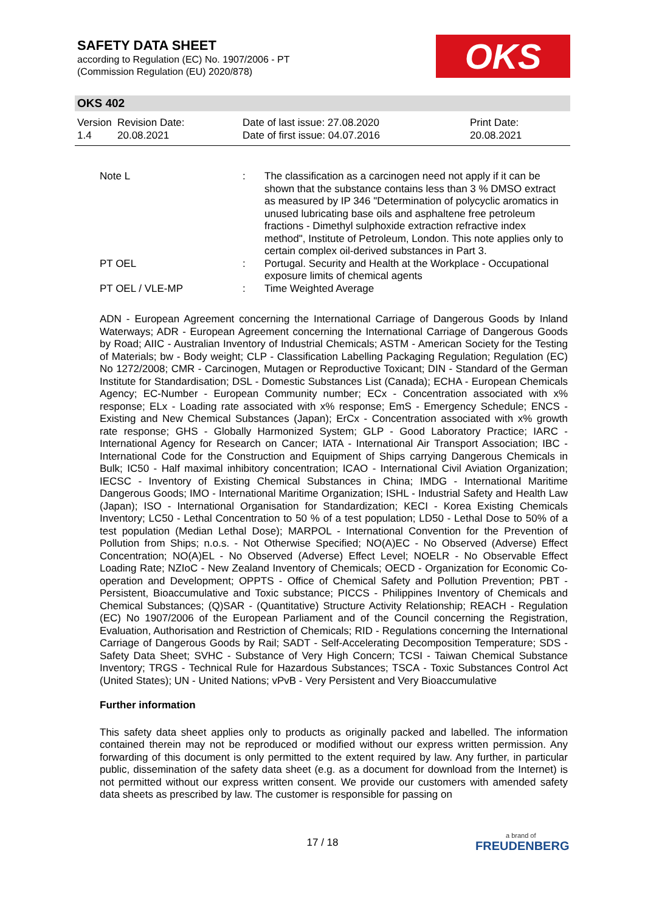SAFETY DATA SHEET
according to Regulation (EC) No. 1907/2006 - PT
(Commission Regulation (EU) 2020/878)
OKS
OKS 402
Version
1.4
Revision Date:
20.08.2021
Date of last issue: 27.08.2020
Date of first issue: 04.07.2016
Print Date:
20.08.2021
Note L : The classification as a carcinogen need not apply if it can be shown that the substance contains less than 3 % DMSO extract as measured by IP 346 "Determination of polycyclic aromatics in unused lubricating base oils and asphaltene free petroleum fractions - Dimethyl sulphoxide extraction refractive index method", Institute of Petroleum, London. This note applies only to certain complex oil-derived substances in Part 3.
PT OEL : Portugal. Security and Health at the Workplace - Occupational exposure limits of chemical agents
PT OEL / VLE-MP : Time Weighted Average
ADN - European Agreement concerning the International Carriage of Dangerous Goods by Inland Waterways; ADR - European Agreement concerning the International Carriage of Dangerous Goods by Road; AIIC - Australian Inventory of Industrial Chemicals; ASTM - American Society for the Testing of Materials; bw - Body weight; CLP - Classification Labelling Packaging Regulation; Regulation (EC) No 1272/2008; CMR - Carcinogen, Mutagen or Reproductive Toxicant; DIN - Standard of the German Institute for Standardisation; DSL - Domestic Substances List (Canada); ECHA - European Chemicals Agency; EC-Number - European Community number; ECx - Concentration associated with x% response; ELx - Loading rate associated with x% response; EmS - Emergency Schedule; ENCS - Existing and New Chemical Substances (Japan); ErCx - Concentration associated with x% growth rate response; GHS - Globally Harmonized System; GLP - Good Laboratory Practice; IARC - International Agency for Research on Cancer; IATA - International Air Transport Association; IBC - International Code for the Construction and Equipment of Ships carrying Dangerous Chemicals in Bulk; IC50 - Half maximal inhibitory concentration; ICAO - International Civil Aviation Organization; IECSC - Inventory of Existing Chemical Substances in China; IMDG - International Maritime Dangerous Goods; IMO - International Maritime Organization; ISHL - Industrial Safety and Health Law (Japan); ISO - International Organisation for Standardization; KECI - Korea Existing Chemicals Inventory; LC50 - Lethal Concentration to 50 % of a test population; LD50 - Lethal Dose to 50% of a test population (Median Lethal Dose); MARPOL - International Convention for the Prevention of Pollution from Ships; n.o.s. - Not Otherwise Specified; NO(A)EC - No Observed (Adverse) Effect Concentration; NO(A)EL - No Observed (Adverse) Effect Level; NOELR - No Observable Effect Loading Rate; NZIoC - New Zealand Inventory of Chemicals; OECD - Organization for Economic Co-operation and Development; OPPTS - Office of Chemical Safety and Pollution Prevention; PBT - Persistent, Bioaccumulative and Toxic substance; PICCS - Philippines Inventory of Chemicals and Chemical Substances; (Q)SAR - (Quantitative) Structure Activity Relationship; REACH - Regulation (EC) No 1907/2006 of the European Parliament and of the Council concerning the Registration, Evaluation, Authorisation and Restriction of Chemicals; RID - Regulations concerning the International Carriage of Dangerous Goods by Rail; SADT - Self-Accelerating Decomposition Temperature; SDS - Safety Data Sheet; SVHC - Substance of Very High Concern; TCSI - Taiwan Chemical Substance Inventory; TRGS - Technical Rule for Hazardous Substances; TSCA - Toxic Substances Control Act (United States); UN - United Nations; vPvB - Very Persistent and Very Bioaccumulative
Further information
This safety data sheet applies only to products as originally packed and labelled. The information contained therein may not be reproduced or modified without our express written permission. Any forwarding of this document is only permitted to the extent required by law. Any further, in particular public, dissemination of the safety data sheet (e.g. as a document for download from the Internet) is not permitted without our express written consent. We provide our customers with amended safety data sheets as prescribed by law. The customer is responsible for passing on
17 / 18 a brand of
FREUDENBERG